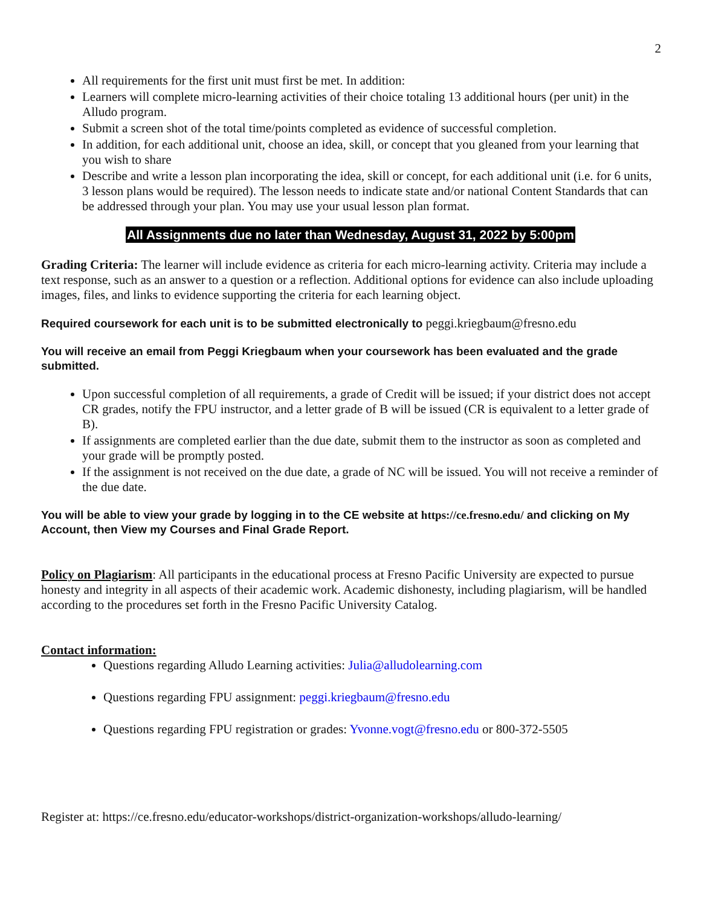2
All requirements for the first unit must first be met. In addition:
Learners will complete micro-learning activities of their choice totaling 13 additional hours (per unit) in the Alludo program.
Submit a screen shot of the total time/points completed as evidence of successful completion.
In addition, for each additional unit, choose an idea, skill, or concept that you gleaned from your learning that you wish to share
Describe and write a lesson plan incorporating the idea, skill or concept, for each additional unit (i.e. for 6 units, 3 lesson plans would be required). The lesson needs to indicate state and/or national Content Standards that can be addressed through your plan. You may use your usual lesson plan format.
All Assignments due no later than Wednesday, August 31, 2022 by 5:00pm
Grading Criteria: The learner will include evidence as criteria for each micro-learning activity. Criteria may include a text response, such as an answer to a question or a reflection. Additional options for evidence can also include uploading images, files, and links to evidence supporting the criteria for each learning object.
Required coursework for each unit is to be submitted electronically to peggi.kriegbaum@fresno.edu
You will receive an email from Peggi Kriegbaum when your coursework has been evaluated and the grade submitted.
Upon successful completion of all requirements, a grade of Credit will be issued; if your district does not accept CR grades, notify the FPU instructor, and a letter grade of B will be issued (CR is equivalent to a letter grade of B).
If assignments are completed earlier than the due date, submit them to the instructor as soon as completed and your grade will be promptly posted.
If the assignment is not received on the due date, a grade of NC will be issued. You will not receive a reminder of the due date.
You will be able to view your grade by logging in to the CE website at https://ce.fresno.edu/ and clicking on My Account, then View my Courses and Final Grade Report.
Policy on Plagiarism: All participants in the educational process at Fresno Pacific University are expected to pursue honesty and integrity in all aspects of their academic work. Academic dishonesty, including plagiarism, will be handled according to the procedures set forth in the Fresno Pacific University Catalog.
Contact information:
Questions regarding Alludo Learning activities: Julia@alludolearning.com
Questions regarding FPU assignment: peggi.kriegbaum@fresno.edu
Questions regarding FPU registration or grades: Yvonne.vogt@fresno.edu or 800-372-5505
Register at: https://ce.fresno.edu/educator-workshops/district-organization-workshops/alludo-learning/